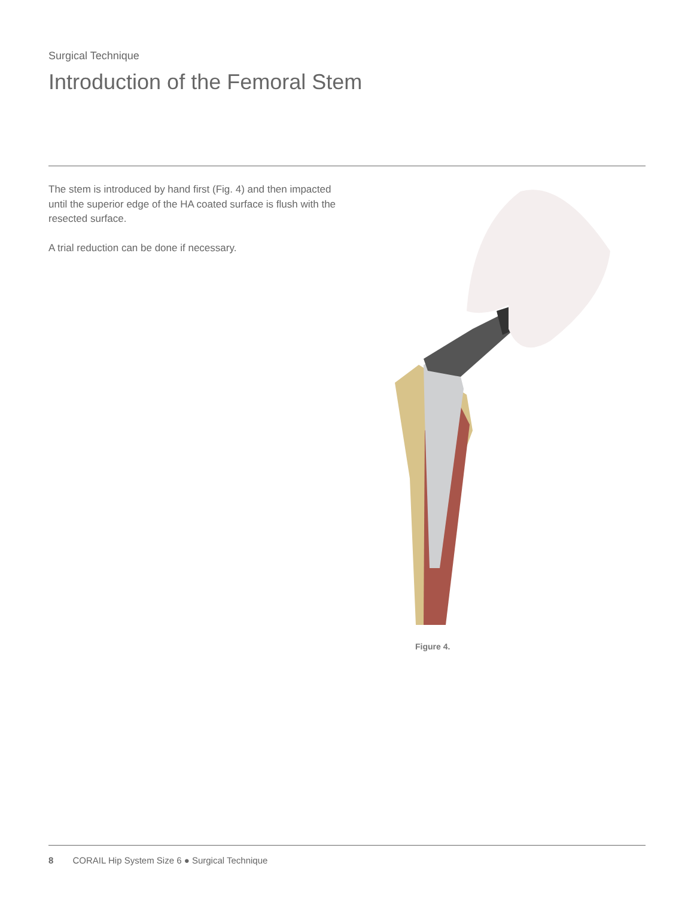Surgical Technique
Introduction of the Femoral Stem
The stem is introduced by hand first (Fig. 4) and then impacted until the superior edge of the HA coated surface is flush with the resected surface.
A trial reduction can be done if necessary.
Figure 4.
8 CORAIL Hip System Size 6 ● Surgical Technique